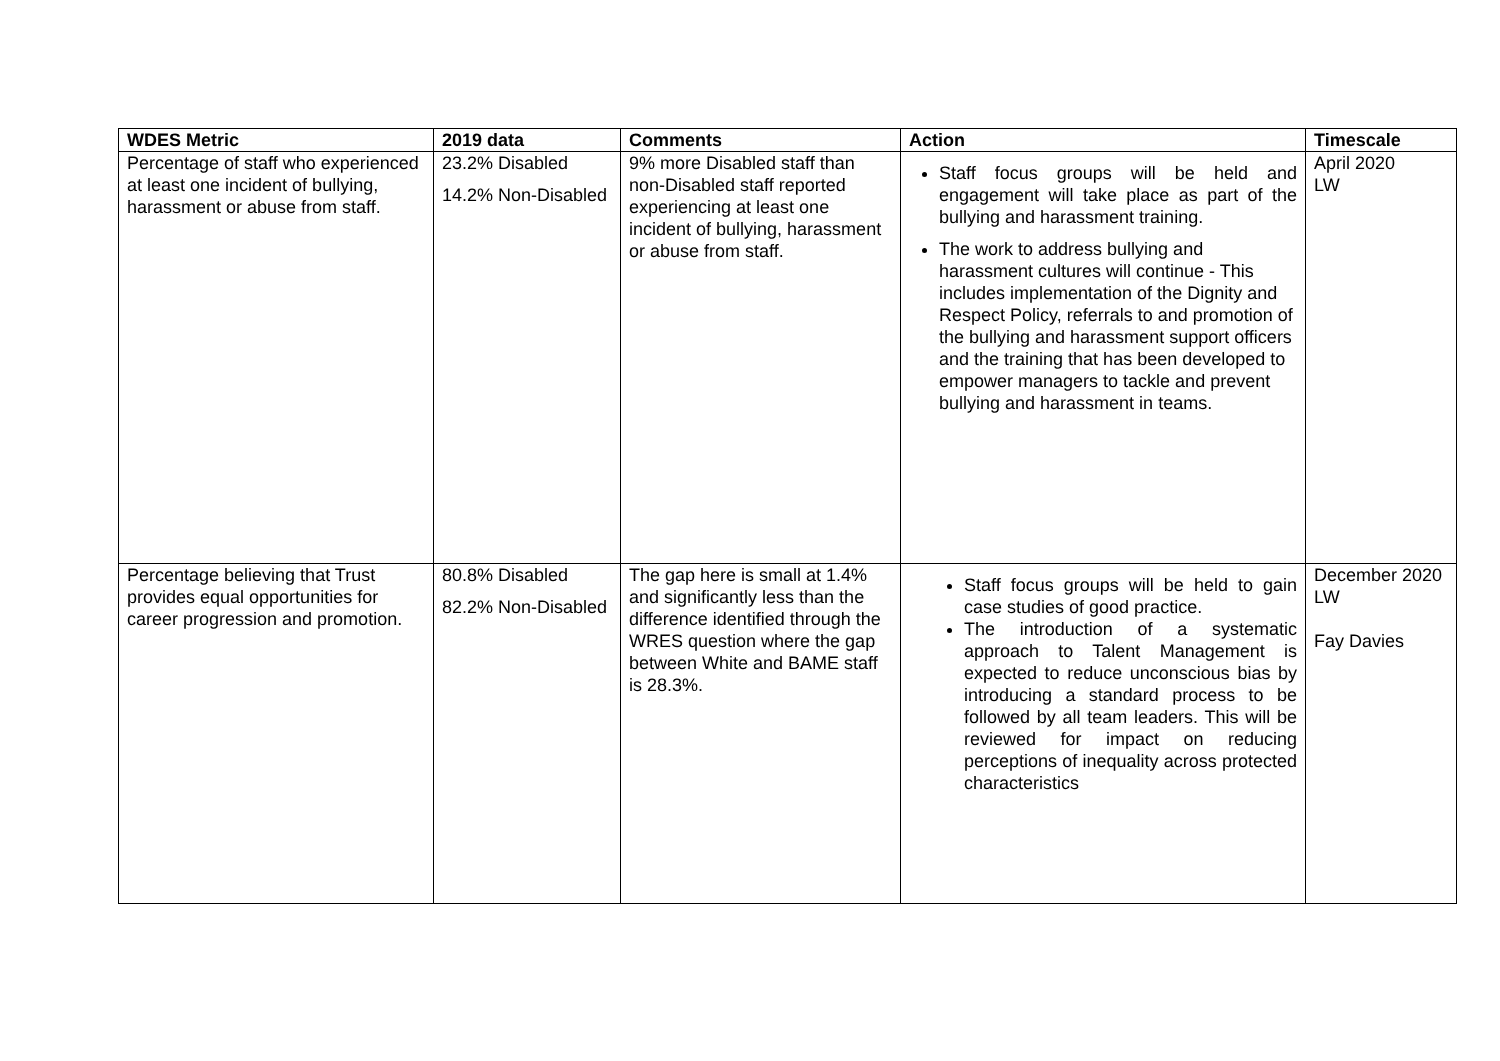| WDES Metric | 2019 data | Comments | Action | Timescale |
| --- | --- | --- | --- | --- |
| Percentage of staff who experienced at least one incident of bullying, harassment or abuse from staff. | 23.2% Disabled 14.2% Non-Disabled | 9% more Disabled staff than non-Disabled staff reported experiencing at least one incident of bullying, harassment or abuse from staff. | Staff focus groups will be held and engagement will take place as part of the bullying and harassment training. The work to address bullying and harassment cultures will continue - This includes implementation of the Dignity and Respect Policy, referrals to and promotion of the bullying and harassment support officers and the training that has been developed to empower managers to tackle and prevent bullying and harassment in teams. | April 2020 LW |
| Percentage believing that Trust provides equal opportunities for career progression and promotion. | 80.8% Disabled 82.2% Non-Disabled | The gap here is small at 1.4% and significantly less than the difference identified through the WRES question where the gap between White and BAME staff is 28.3%. | Staff focus groups will be held to gain case studies of good practice. The introduction of a systematic approach to Talent Management is expected to reduce unconscious bias by introducing a standard process to be followed by all team leaders. This will be reviewed for impact on reducing perceptions of inequality across protected characteristics | December 2020 LW Fay Davies |